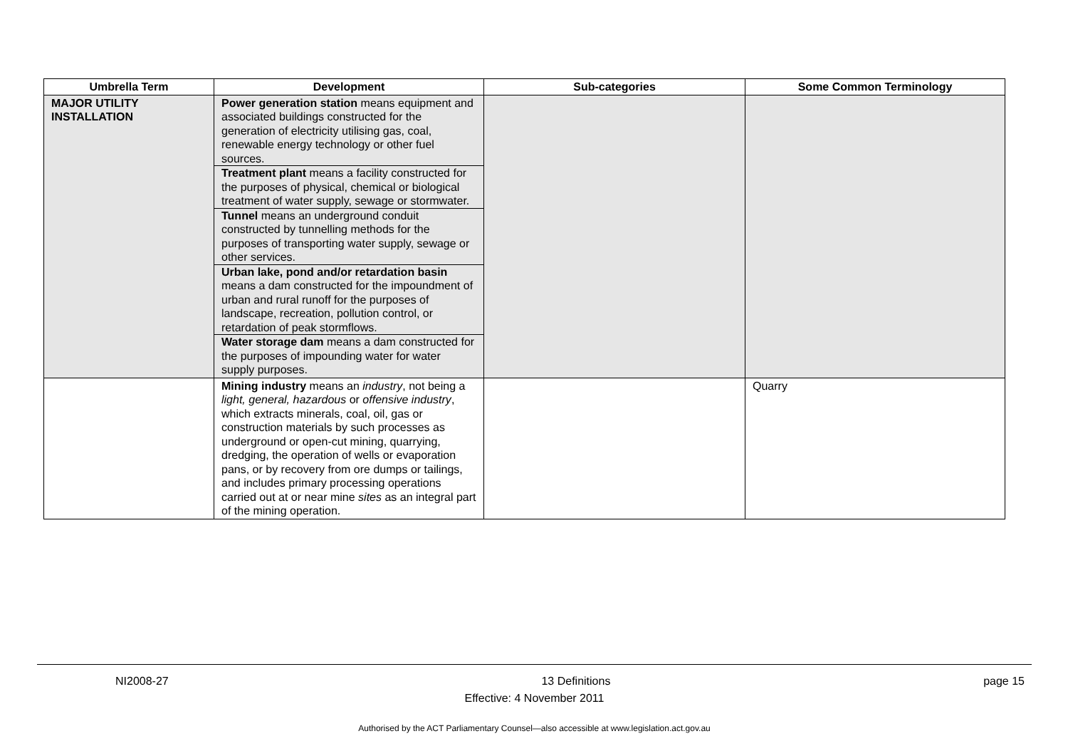| Umbrella Term | Development | Sub-categories | Some Common Terminology |
| --- | --- | --- | --- |
| MAJOR UTILITY INSTALLATION | Power generation station means equipment and associated buildings constructed for the generation of electricity utilising gas, coal, renewable energy technology or other fuel sources. Treatment plant means a facility constructed for the purposes of physical, chemical or biological treatment of water supply, sewage or stormwater. Tunnel means an underground conduit constructed by tunnelling methods for the purposes of transporting water supply, sewage or other services. Urban lake, pond and/or retardation basin means a dam constructed for the impoundment of urban and rural runoff for the purposes of landscape, recreation, pollution control, or retardation of peak stormflows. Water storage dam means a dam constructed for the purposes of impounding water for water supply purposes. | | |
| | Mining industry means an industry , not being a light, general, hazardous or offensive industry , which extracts minerals, coal, oil, gas or construction materials by such processes as underground or open-cut mining, quarrying, dredging, the operation of wells or evaporation pans, or by recovery from ore dumps or tailings, and includes primary processing operations carried out at or near mine sites as an integral part of the mining operation. | | Quarry |
NI2008-27 13 Definitions page 15
Effective: 4 November 2011
Authorised by the ACT Parliamentary Counsel—also accessible at www.legislation.act.gov.au